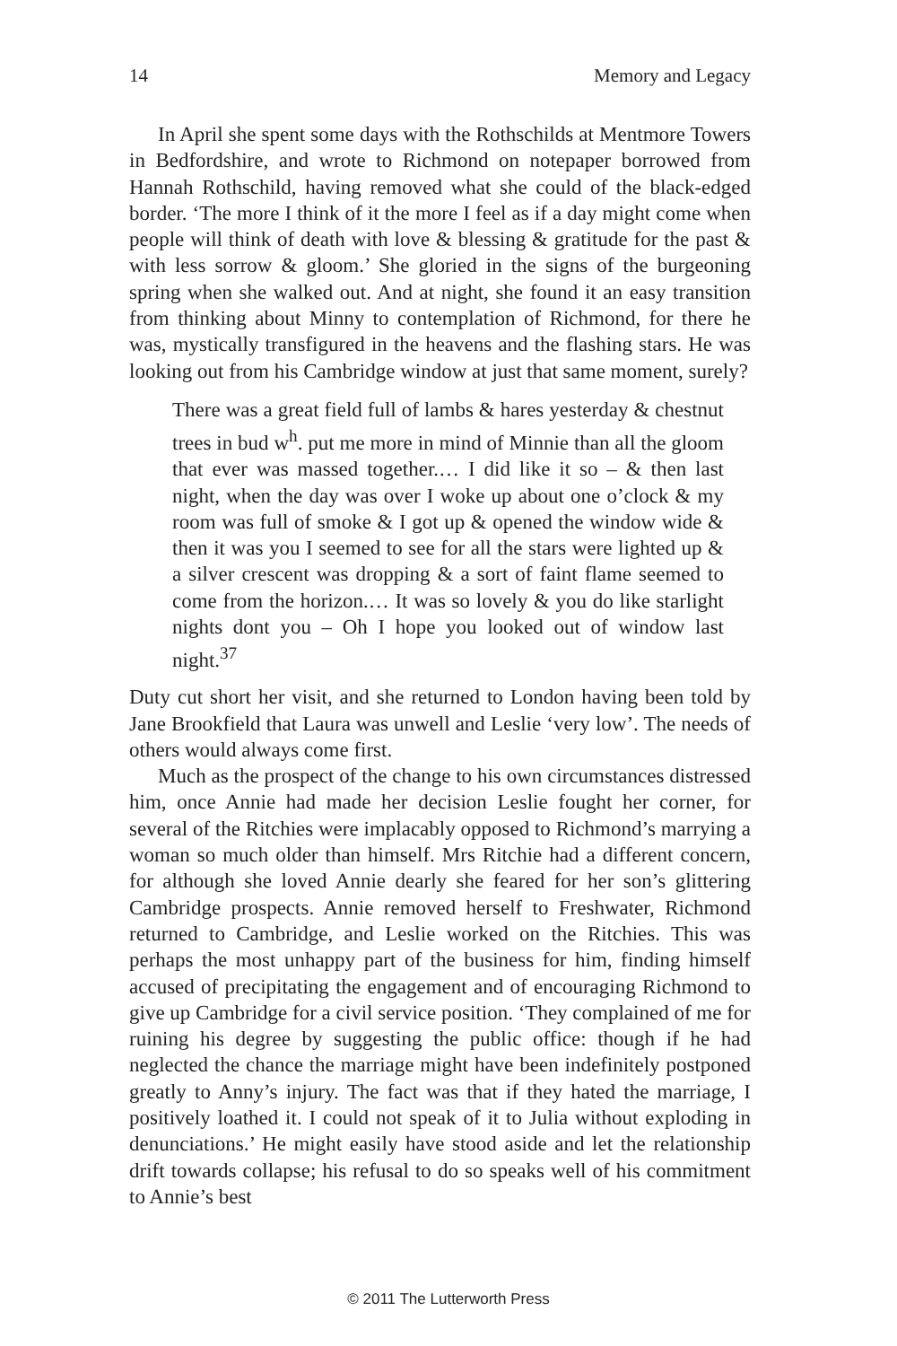14 Memory and Legacy
In April she spent some days with the Rothschilds at Mentmore Towers in Bedfordshire, and wrote to Richmond on notepaper borrowed from Hannah Rothschild, having removed what she could of the black-edged border. ‘The more I think of it the more I feel as if a day might come when people will think of death with love & blessing & gratitude for the past & with less sorrow & gloom.’ She gloried in the signs of the burgeoning spring when she walked out. And at night, she found it an easy transition from thinking about Minny to contemplation of Richmond, for there he was, mystically transfigured in the heavens and the flashing stars. He was looking out from his Cambridge window at just that same moment, surely?
There was a great field full of lambs & hares yesterday & chestnut trees in bud w<sup>h</sup>. put me more in mind of Minnie than all the gloom that ever was massed together.… I did like it so – & then last night, when the day was over I woke up about one o’clock & my room was full of smoke & I got up & opened the window wide & then it was you I seemed to see for all the stars were lighted up & a silver crescent was dropping & a sort of faint flame seemed to come from the horizon.… It was so lovely & you do like starlight nights dont you – Oh I hope you looked out of window last night.<sup>37</sup>
Duty cut short her visit, and she returned to London having been told by Jane Brookfield that Laura was unwell and Leslie ‘very low’. The needs of others would always come first.
Much as the prospect of the change to his own circumstances distressed him, once Annie had made her decision Leslie fought her corner, for several of the Ritchies were implacably opposed to Richmond’s marrying a woman so much older than himself. Mrs Ritchie had a different concern, for although she loved Annie dearly she feared for her son’s glittering Cambridge prospects. Annie removed herself to Freshwater, Richmond returned to Cambridge, and Leslie worked on the Ritchies. This was perhaps the most unhappy part of the business for him, finding himself accused of precipitating the engagement and of encouraging Richmond to give up Cambridge for a civil service position. ‘They complained of me for ruining his degree by suggesting the public office: though if he had neglected the chance the marriage might have been indefinitely postponed greatly to Anny’s injury. The fact was that if they hated the marriage, I positively loathed it. I could not speak of it to Julia without exploding in denunciations.’ He might easily have stood aside and let the relationship drift towards collapse; his refusal to do so speaks well of his commitment to Annie’s best
© 2011 The Lutterworth Press